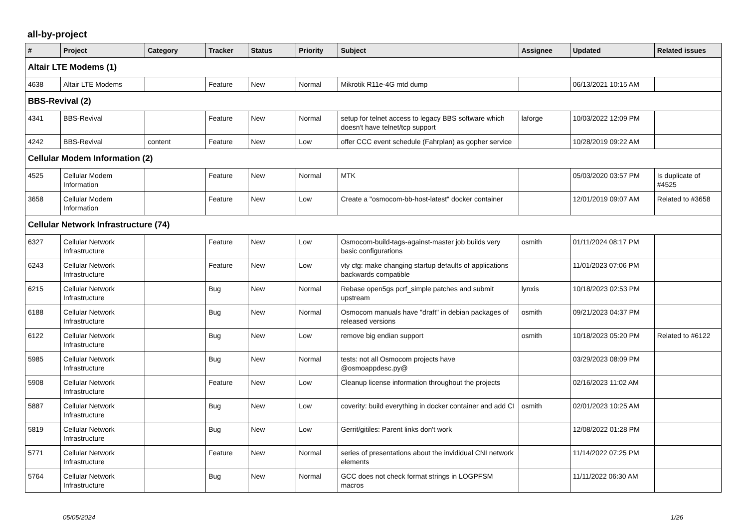all-by-project
| # | Project | Category | Tracker | Status | Priority | Subject | Assignee | Updated | Related issues |
| --- | --- | --- | --- | --- | --- | --- | --- | --- | --- |
| Altair LTE Modems (1) | | | | | | | | | |
| 4638 | Altair LTE Modems | | Feature | New | Normal | Mikrotik R11e-4G mtd dump | | 06/13/2021 10:15 AM | |
| BBS-Revival (2) | | | | | | | | | |
| 4341 | BBS-Revival | | Feature | New | Normal | setup for telnet access to legacy BBS software which doesn't have telnet/tcp support | laforge | 10/03/2022 12:09 PM | |
| 4242 | BBS-Revival | content | Feature | New | Low | offer CCC event schedule (Fahrplan) as gopher service | | 10/28/2019 09:22 AM | |
| Cellular Modem Information (2) | | | | | | | | | |
| 4525 | Cellular Modem Information | | Feature | New | Normal | MTK | | 05/03/2020 03:57 PM | Is duplicate of #4525 |
| 3658 | Cellular Modem Information | | Feature | New | Low | Create a "osmocom-bb-host-latest" docker container | | 12/01/2019 09:07 AM | Related to #3658 |
| Cellular Network Infrastructure (74) | | | | | | | | | |
| 6327 | Cellular Network Infrastructure | | Feature | New | Low | Osmocom-build-tags-against-master job builds very basic configurations | osmith | 01/11/2024 08:17 PM | |
| 6243 | Cellular Network Infrastructure | | Feature | New | Low | vty cfg: make changing startup defaults of applications backwards compatible | | 11/01/2023 07:06 PM | |
| 6215 | Cellular Network Infrastructure | | Bug | New | Normal | Rebase open5gs pcrf_simple patches and submit upstream | lynxis | 10/18/2023 02:53 PM | |
| 6188 | Cellular Network Infrastructure | | Bug | New | Normal | Osmocom manuals have "draft" in debian packages of released versions | osmith | 09/21/2023 04:37 PM | |
| 6122 | Cellular Network Infrastructure | | Bug | New | Low | remove big endian support | osmith | 10/18/2023 05:20 PM | Related to #6122 |
| 5985 | Cellular Network Infrastructure | | Bug | New | Normal | tests: not all Osmocom projects have @osmoappdesc.py@ | | 03/29/2023 08:09 PM | |
| 5908 | Cellular Network Infrastructure | | Feature | New | Low | Cleanup license information throughout the projects | | 02/16/2023 11:02 AM | |
| 5887 | Cellular Network Infrastructure | | Bug | New | Low | coverity: build everything in docker container and add CI | osmith | 02/01/2023 10:25 AM | |
| 5819 | Cellular Network Infrastructure | | Bug | New | Low | Gerrit/gitiles: Parent links don't work | | 12/08/2022 01:28 PM | |
| 5771 | Cellular Network Infrastructure | | Feature | New | Normal | series of presentations about the invididual CNI network elements | | 11/14/2022 07:25 PM | |
| 5764 | Cellular Network Infrastructure | | Bug | New | Normal | GCC does not check format strings in LOGPFSM macros | | 11/11/2022 06:30 AM | |
05/05/2024 1/26